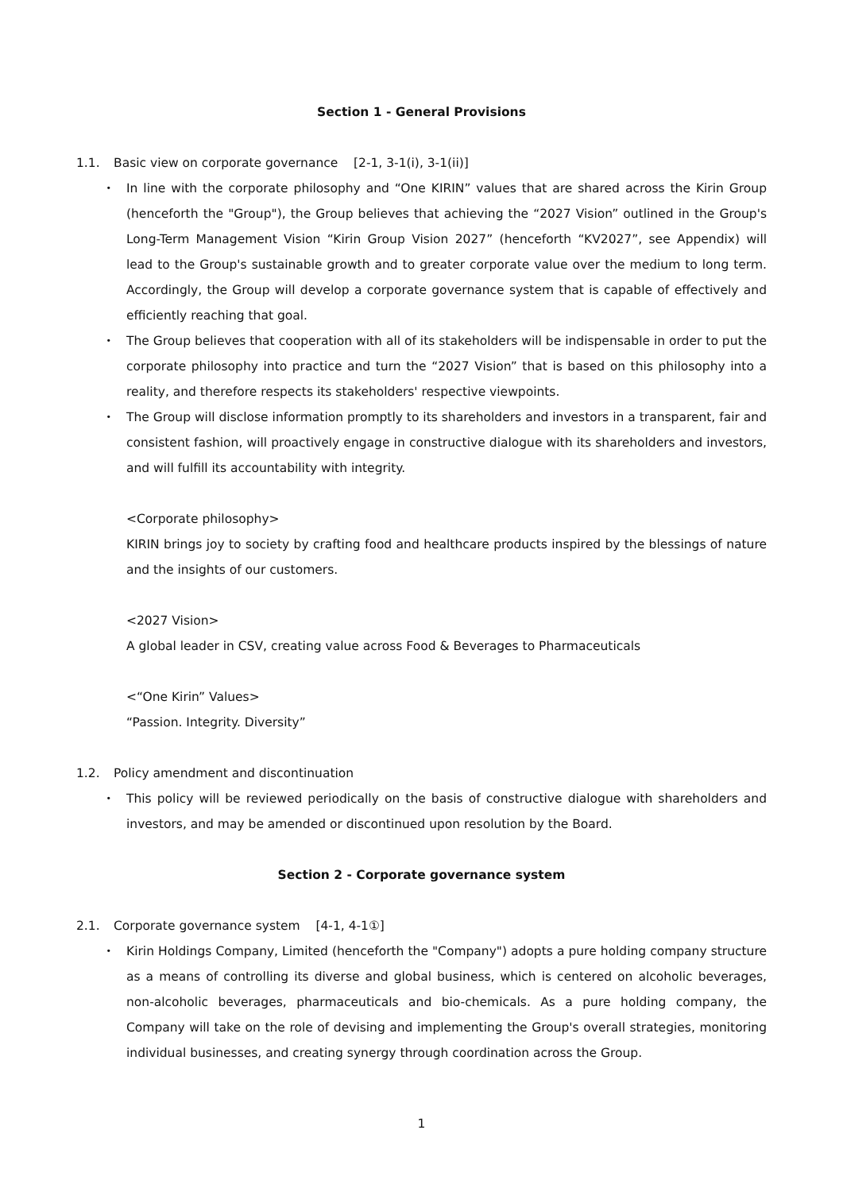Section 1 - General Provisions
1.1. Basic view on corporate governance [2-1, 3-1(i), 3-1(ii)]
・ In line with the corporate philosophy and “One KIRIN” values that are shared across the Kirin Group (henceforth the "Group"), the Group believes that achieving the “2027 Vision” outlined in the Group's Long-Term Management Vision “Kirin Group Vision 2027” (henceforth “KV2027”, see Appendix) will lead to the Group's sustainable growth and to greater corporate value over the medium to long term. Accordingly, the Group will develop a corporate governance system that is capable of effectively and efficiently reaching that goal.
・ The Group believes that cooperation with all of its stakeholders will be indispensable in order to put the corporate philosophy into practice and turn the “2027 Vision” that is based on this philosophy into a reality, and therefore respects its stakeholders' respective viewpoints.
・ The Group will disclose information promptly to its shareholders and investors in a transparent, fair and consistent fashion, will proactively engage in constructive dialogue with its shareholders and investors, and will fulfill its accountability with integrity.
<Corporate philosophy>
KIRIN brings joy to society by crafting food and healthcare products inspired by the blessings of nature and the insights of our customers.
<2027 Vision>
A global leader in CSV, creating value across Food & Beverages to Pharmaceuticals
<“One Kirin” Values>
“Passion. Integrity. Diversity”
1.2. Policy amendment and discontinuation
・ This policy will be reviewed periodically on the basis of constructive dialogue with shareholders and investors, and may be amended or discontinued upon resolution by the Board.
Section 2 - Corporate governance system
2.1. Corporate governance system [4-1, 4-1①]
・ Kirin Holdings Company, Limited (henceforth the "Company") adopts a pure holding company structure as a means of controlling its diverse and global business, which is centered on alcoholic beverages, non-alcoholic beverages, pharmaceuticals and bio-chemicals. As a pure holding company, the Company will take on the role of devising and implementing the Group's overall strategies, monitoring individual businesses, and creating synergy through coordination across the Group.
1